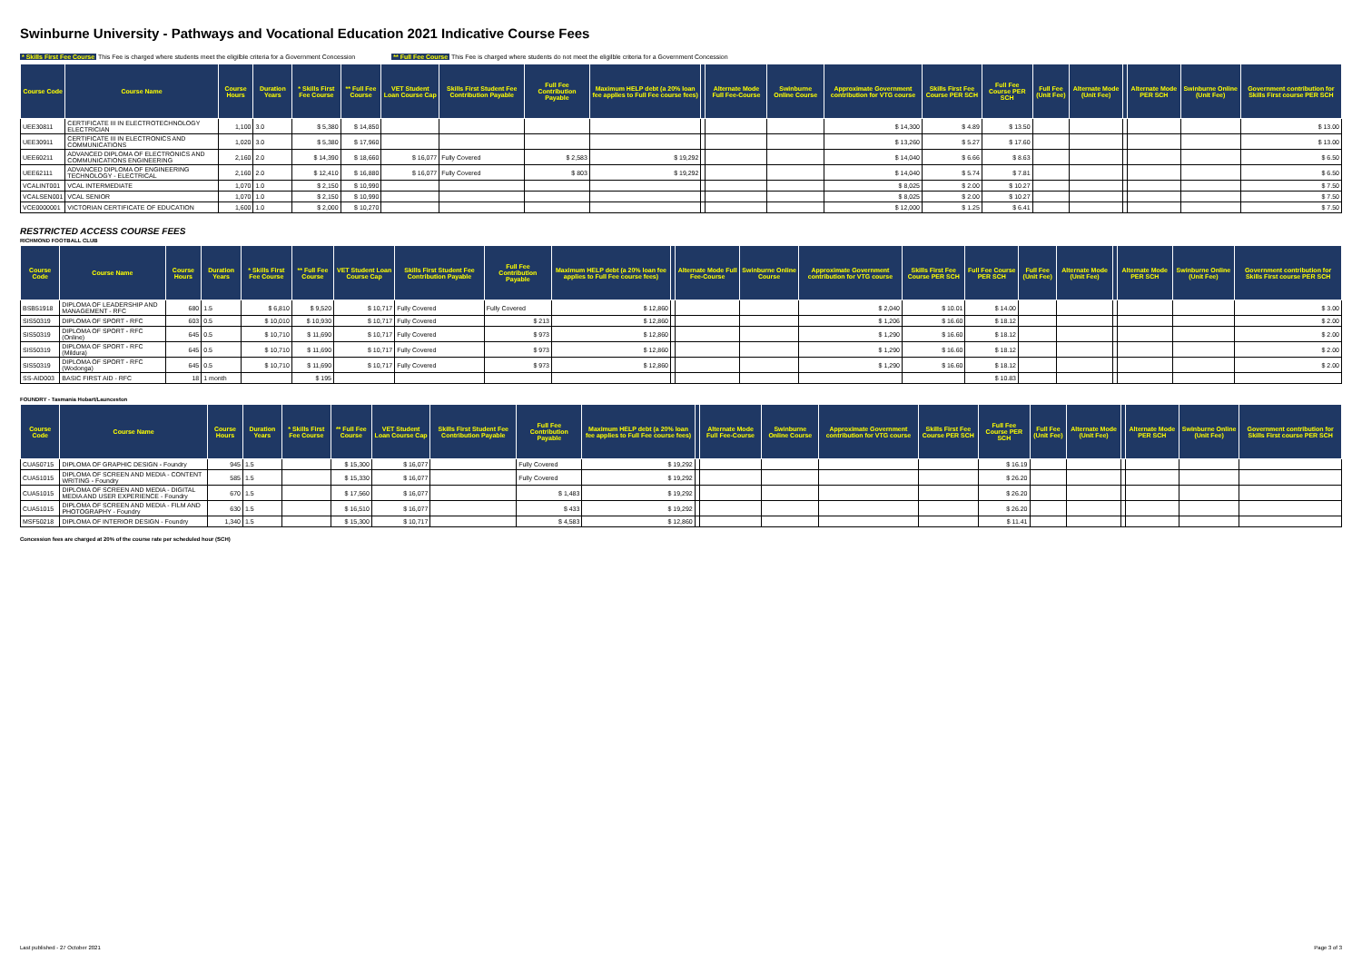Swinburne University - Pathways and Vocational Education 2021 Indicative Course Fees
* Skills First Fee Course This Fee is charged where students meet the eligilble criteria for a Government Concession
** Full Fee Course This Fee is charged where students do not meet the eligilble criteria for a Government Concession
| Course Code | Course Name | Course Hours | Duration Years | * Skills First Fee Course | ** Full Fee Course | VET Student Loan Course Cap | Skills First Student Fee Contribution Payable | Full Fee Contribution Payable | Maximum HELP debt (a 20% loan fee applies to Full Fee course fees) | | Alternate Mode Full Fee-Course | Swinburne Online Course | Approximate Government contribution for VTG course | Skills First Fee Course PER SCH | Full Fee Course PER SCH | Full Fee (Unit Fee) | Alternate Mode (Unit Fee) | | Alternate Mode PER SCH | Swinburne Online (Unit Fee) | Government contribution for Skills First course PER SCH |
| --- | --- | --- | --- | --- | --- | --- | --- | --- | --- | --- | --- | --- | --- | --- | --- | --- | --- | --- | --- | --- | --- |
| UEE30811 | CERTIFICATE III IN ELECTROTECHNOLOGY ELECTRICIAN | 1,100 | 3.0 | $ 5,380 | $ 14,850 | | | | | | | | $ 14,300 | $ 4.89 | $ 13.50 | | | | | | $ 13.00 |
| UEE30911 | CERTIFICATE III IN ELECTRONICS AND COMMUNICATIONS | 1,020 | 3.0 | $ 5,380 | $ 17,960 | | | | | | | | $ 13,260 | $ 5.27 | $ 17.60 | | | | | | $ 13.00 |
| UEE60211 | ADVANCED DIPLOMA OF ELECTRONICS AND COMMUNICATIONS ENGINEERING | 2,160 | 2.0 | $ 14,390 | $ 18,660 | $ 16,077 | Fully Covered | $ 2,583 | $ 19,292 | | | | $ 14,040 | $ 6.66 | $ 8.63 | | | | | | $ 6.50 |
| UEE62111 | ADVANCED DIPLOMA OF ENGINEERING TECHNOLOGY - ELECTRICAL | 2,160 | 2.0 | $ 12,410 | $ 16,880 | $ 16,077 | Fully Covered | $ 803 | $ 19,292 | | | | $ 14,040 | $ 5.74 | $ 7.81 | | | | | | $ 6.50 |
| VCALINT001 | VCAL INTERMEDIATE | 1,070 | 1.0 | $ 2,150 | $ 10,990 | | | | | | | | $ 8,025 | $ 2.00 | $ 10.27 | | | | | | $ 7.50 |
| VCALSEN001 | VCAL SENIOR | 1,070 | 1.0 | $ 2,150 | $ 10,990 | | | | | | | | $ 8,025 | $ 2.00 | $ 10.27 | | | | | | $ 7.50 |
| VCE0000001 | VICTORIAN CERTIFICATE OF EDUCATION | 1,600 | 1.0 | $ 2,000 | $ 10,270 | | | | | | | | $ 12,000 | $ 1.25 | $ 6.41 | | | | | | $ 7.50 |
RESTRICTED ACCESS COURSE FEES
RICHMOND FOOTBALL CLUB
| Course Code | Course Name | Course Hours | Duration Years | * Skills First Fee Course | ** Full Fee Course | VET Student Loan Course Cap | Skills First Student Fee Contribution Payable | Full Fee Contribution Payable | Maximum HELP debt (a 20% loan fee applies to Full Fee course fees) | | Alternate Mode Full Fee-Course | Swinburne Online Course | Approximate Government contribution for VTG course | Skills First Fee Course PER SCH | Full Fee Course PER SCH | Full Fee (Unit Fee) | Alternate Mode (Unit Fee) | | Alternate Mode PER SCH | Swinburne Online (Unit Fee) | Government contribution for Skills First course PER SCH |
| --- | --- | --- | --- | --- | --- | --- | --- | --- | --- | --- | --- | --- | --- | --- | --- | --- | --- | --- | --- | --- | --- |
| BSB51918 | DIPLOMA OF LEADERSHIP AND MANAGEMENT - RFC | 680 | 1.5 | $ 6,810 | $ 9,520 | $ 10,717 | Fully Covered | Fully Covered | $ 12,860 | | | | $ 2,040 | $ 10.01 | $ 14.00 | | | | | | $ 3.00 |
| SIS50319 | DIPLOMA OF SPORT - RFC | 603 | 0.5 | $ 10,010 | $ 10,930 | $ 10,717 | Fully Covered | $ 213 | $ 12,860 | | | | $ 1,206 | $ 16.60 | $ 18.12 | | | | | | $ 2.00 |
| SIS50319 | DIPLOMA OF SPORT - RFC (Online) | 645 | 0.5 | $ 10,710 | $ 11,690 | $ 10,717 | Fully Covered | $ 973 | $ 12,860 | | | | $ 1,290 | $ 16.60 | $ 18.12 | | | | | | $ 2.00 |
| SIS50319 | DIPLOMA OF SPORT - RFC (Mildura) | 645 | 0.5 | $ 10,710 | $ 11,690 | $ 10,717 | Fully Covered | $ 973 | $ 12,860 | | | | $ 1,290 | $ 16.60 | $ 18.12 | | | | | | $ 2.00 |
| SIS50319 | DIPLOMA OF SPORT - RFC (Wodonga) | 645 | 0.5 | $ 10,710 | $ 11,690 | $ 10,717 | Fully Covered | $ 973 | $ 12,860 | | | | $ 1,290 | $ 16.60 | $ 18.12 | | | | | | $ 2.00 |
| SS-AID003 | BASIC FIRST AID - RFC | 18 | 1 month | | $ 195 | | | | | | | | | | $ 10.83 | | | | | | |
FOUNDRY - Tasmania Hobart/Launceston
| Course Code | Course Name | Course Hours | Duration Years | * Skills First Fee Course | ** Full Fee Course | VET Student Loan Course Cap | Skills First Student Fee Contribution Payable | Full Fee Contribution Payable | Maximum HELP debt (a 20% loan fee applies to Full Fee course fees) | | Alternate Mode Full Fee-Course | Swinburne Online Course | Approximate Government contribution for VTG course | Skills First Fee Course PER SCH | Full Fee Course PER SCH | Full Fee (Unit Fee) | Alternate Mode (Unit Fee) | | Alternate Mode PER SCH | Swinburne Online (Unit Fee) | Government contribution for Skills First course PER SCH |
| --- | --- | --- | --- | --- | --- | --- | --- | --- | --- | --- | --- | --- | --- | --- | --- | --- | --- | --- | --- | --- | --- |
| CUA50715 | DIPLOMA OF GRAPHIC DESIGN - Foundry | 945 | 1.5 | | $ 15,300 | $ 16,077 | | Fully Covered | $ 19,292 | | | | | | $ 16.19 | | | | | | |
| CUA51015 | DIPLOMA OF SCREEN AND MEDIA - CONTENT WRITING - Foundry | 585 | 1.5 | | $ 15,330 | $ 16,077 | | Fully Covered | $ 19,292 | | | | | | $ 26.20 | | | | | | |
| CUA51015 | DIPLOMA OF SCREEN AND MEDIA - DIGITAL MEDIA AND USER EXPERIENCE - Foundry | 670 | 1.5 | | $ 17,560 | $ 16,077 | | $ 1,483 | $ 19,292 | | | | | | $ 26.20 | | | | | | |
| CUA51015 | DIPLOMA OF SCREEN AND MEDIA - FILM AND PHOTOGRAPHY - Foundry | 630 | 1.5 | | $ 16,510 | $ 16,077 | | $ 433 | $ 19,292 | | | | | | $ 26.20 | | | | | | |
| MSF50218 | DIPLOMA OF INTERIOR DESIGN - Foundry | 1,340 | 1.5 | | $ 15,300 | $ 10,717 | | $ 4,583 | $ 12,860 | | | | | | $ 11.41 | | | | | | |
Concession fees are charged at 20% of the course rate per scheduled hour (SCH)
Last published - 27 October 2021 Page 3 of 3